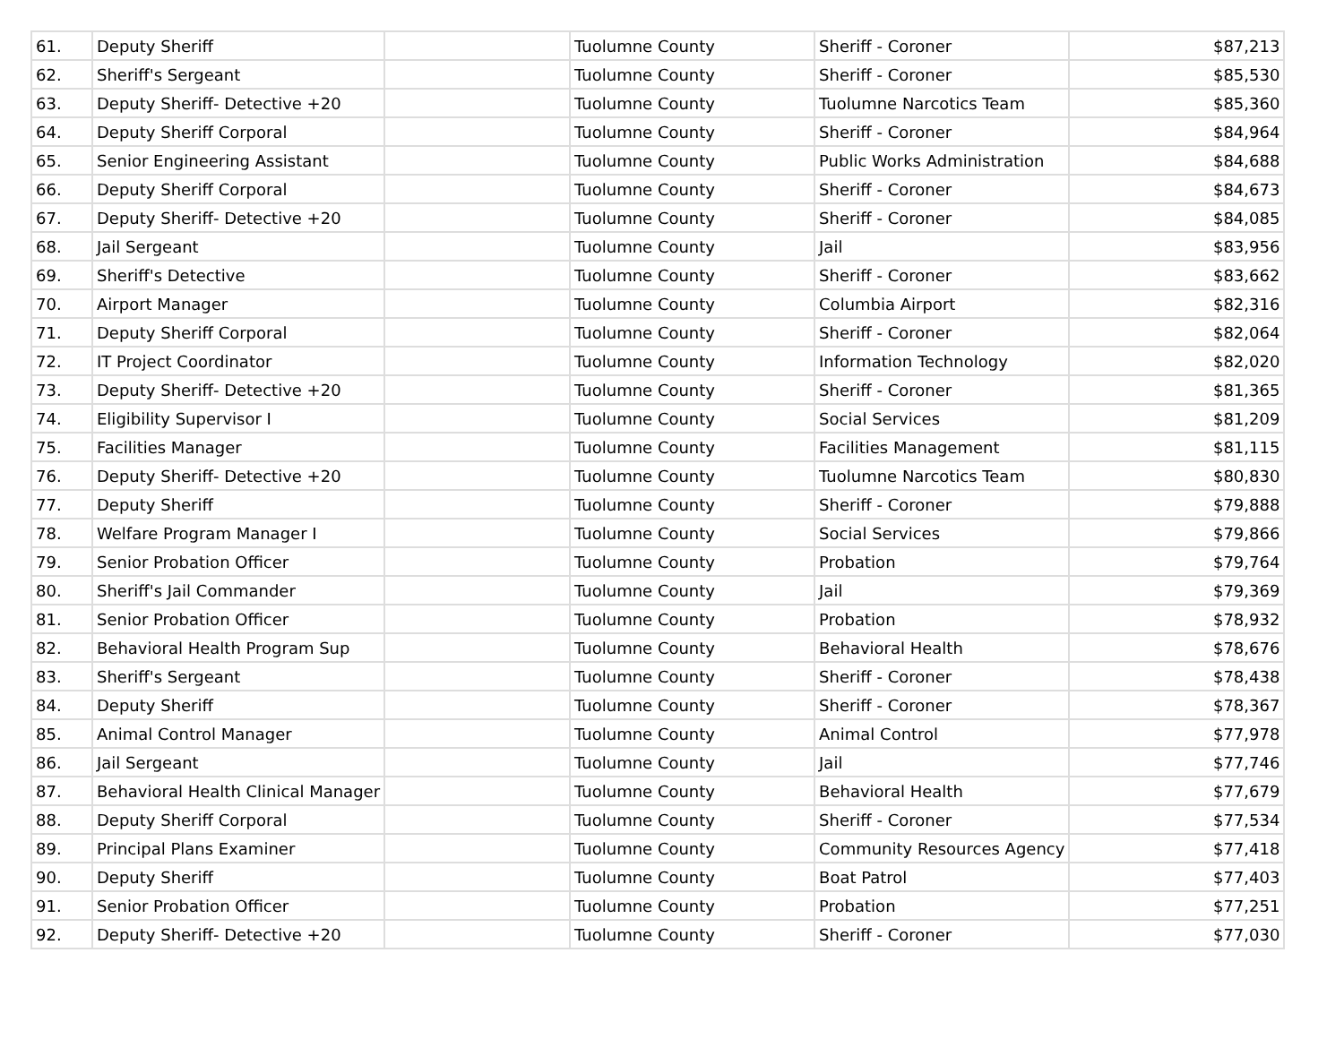| 61. | Deputy Sheriff | | Tuolumne County | Sheriff - Coroner | $87,213 |
| 62. | Sheriff's Sergeant | | Tuolumne County | Sheriff - Coroner | $85,530 |
| 63. | Deputy Sheriff- Detective +20 | | Tuolumne County | Tuolumne Narcotics Team | $85,360 |
| 64. | Deputy Sheriff Corporal | | Tuolumne County | Sheriff - Coroner | $84,964 |
| 65. | Senior Engineering Assistant | | Tuolumne County | Public Works Administration | $84,688 |
| 66. | Deputy Sheriff Corporal | | Tuolumne County | Sheriff - Coroner | $84,673 |
| 67. | Deputy Sheriff- Detective +20 | | Tuolumne County | Sheriff - Coroner | $84,085 |
| 68. | Jail Sergeant | | Tuolumne County | Jail | $83,956 |
| 69. | Sheriff's Detective | | Tuolumne County | Sheriff - Coroner | $83,662 |
| 70. | Airport Manager | | Tuolumne County | Columbia Airport | $82,316 |
| 71. | Deputy Sheriff Corporal | | Tuolumne County | Sheriff - Coroner | $82,064 |
| 72. | IT Project Coordinator | | Tuolumne County | Information Technology | $82,020 |
| 73. | Deputy Sheriff- Detective +20 | | Tuolumne County | Sheriff - Coroner | $81,365 |
| 74. | Eligibility Supervisor I | | Tuolumne County | Social Services | $81,209 |
| 75. | Facilities Manager | | Tuolumne County | Facilities Management | $81,115 |
| 76. | Deputy Sheriff- Detective +20 | | Tuolumne County | Tuolumne Narcotics Team | $80,830 |
| 77. | Deputy Sheriff | | Tuolumne County | Sheriff - Coroner | $79,888 |
| 78. | Welfare Program Manager I | | Tuolumne County | Social Services | $79,866 |
| 79. | Senior Probation Officer | | Tuolumne County | Probation | $79,764 |
| 80. | Sheriff's Jail Commander | | Tuolumne County | Jail | $79,369 |
| 81. | Senior Probation Officer | | Tuolumne County | Probation | $78,932 |
| 82. | Behavioral Health Program Sup | | Tuolumne County | Behavioral Health | $78,676 |
| 83. | Sheriff's Sergeant | | Tuolumne County | Sheriff - Coroner | $78,438 |
| 84. | Deputy Sheriff | | Tuolumne County | Sheriff - Coroner | $78,367 |
| 85. | Animal Control Manager | | Tuolumne County | Animal Control | $77,978 |
| 86. | Jail Sergeant | | Tuolumne County | Jail | $77,746 |
| 87. | Behavioral Health Clinical Manager | | Tuolumne County | Behavioral Health | $77,679 |
| 88. | Deputy Sheriff Corporal | | Tuolumne County | Sheriff - Coroner | $77,534 |
| 89. | Principal Plans Examiner | | Tuolumne County | Community Resources Agency | $77,418 |
| 90. | Deputy Sheriff | | Tuolumne County | Boat Patrol | $77,403 |
| 91. | Senior Probation Officer | | Tuolumne County | Probation | $77,251 |
| 92. | Deputy Sheriff- Detective +20 | | Tuolumne County | Sheriff - Coroner | $77,030 |